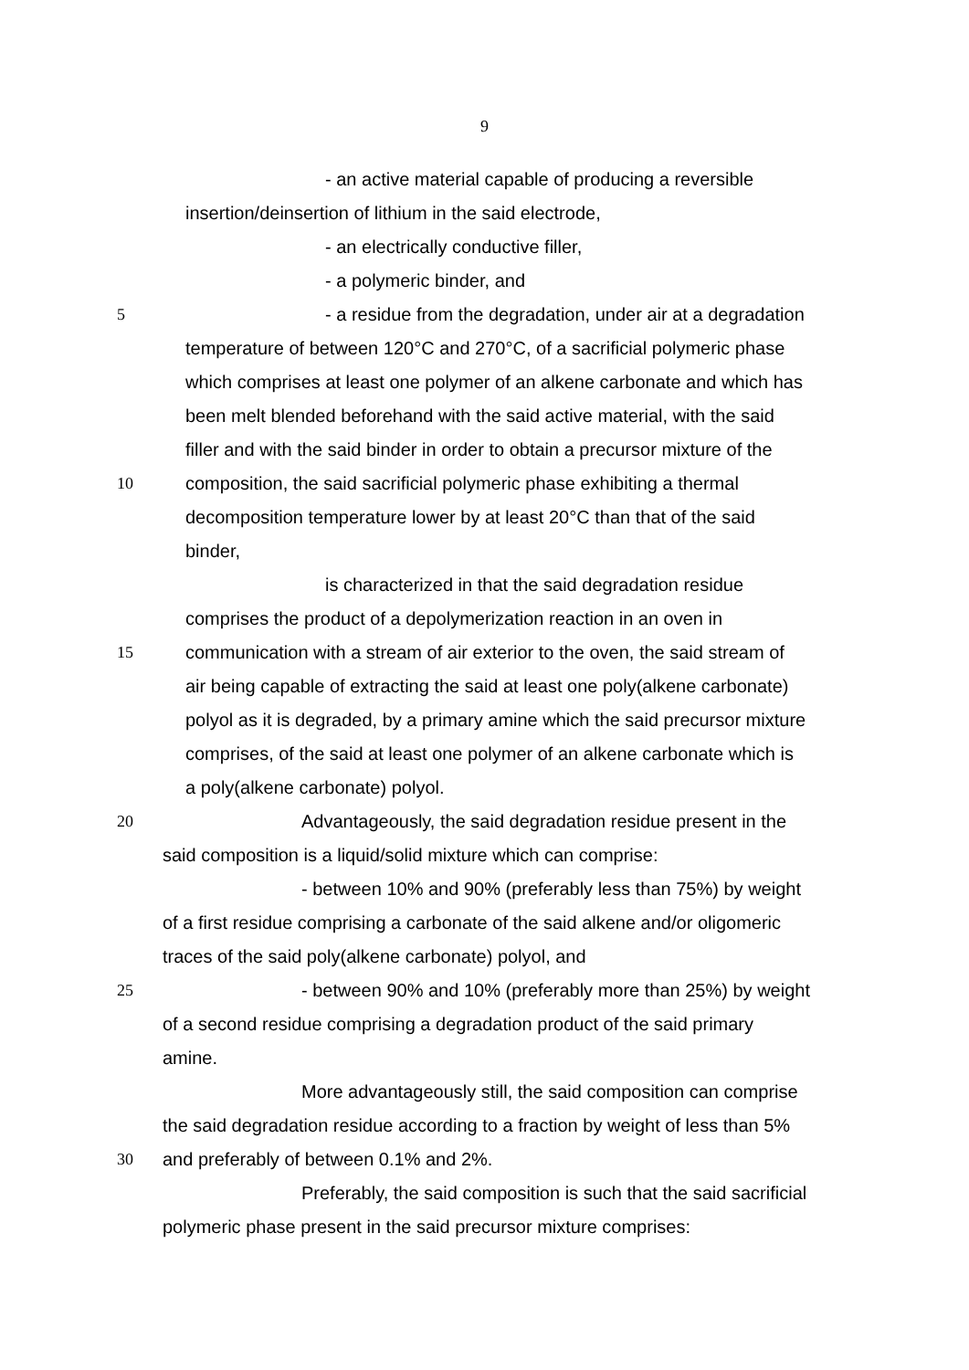9
- an active material capable of producing a reversible
insertion/deinsertion of lithium in the said electrode,
- an electrically conductive filler,
- a polymeric binder, and
5 - a residue from the degradation, under air at a degradation
temperature of between 120°C and 270°C, of a sacrificial polymeric phase
which comprises at least one polymer of an alkene carbonate and which has
been melt blended beforehand with the said active material, with the said
filler and with the said binder in order to obtain a precursor mixture of the
10 composition, the said sacrificial polymeric phase exhibiting a thermal
decomposition temperature lower by at least 20°C than that of the said
binder,
is characterized in that the said degradation residue
comprises the product of a depolymerization reaction in an oven in
15 communication with a stream of air exterior to the oven, the said stream of
air being capable of extracting the said at least one poly(alkene carbonate)
polyol as it is degraded, by a primary amine which the said precursor mixture
comprises, of the said at least one polymer of an alkene carbonate which is
a poly(alkene carbonate) polyol.
20 Advantageously, the said degradation residue present in the
said composition is a liquid/solid mixture which can comprise:
- between 10% and 90% (preferably less than 75%) by weight
of a first residue comprising a carbonate of the said alkene and/or oligomeric
traces of the said poly(alkene carbonate) polyol, and
25 - between 90% and 10% (preferably more than 25%) by weight
of a second residue comprising a degradation product of the said primary
amine.
More advantageously still, the said composition can comprise
the said degradation residue according to a fraction by weight of less than 5%
30 and preferably of between 0.1% and 2%.
Preferably, the said composition is such that the said sacrificial
polymeric phase present in the said precursor mixture comprises: